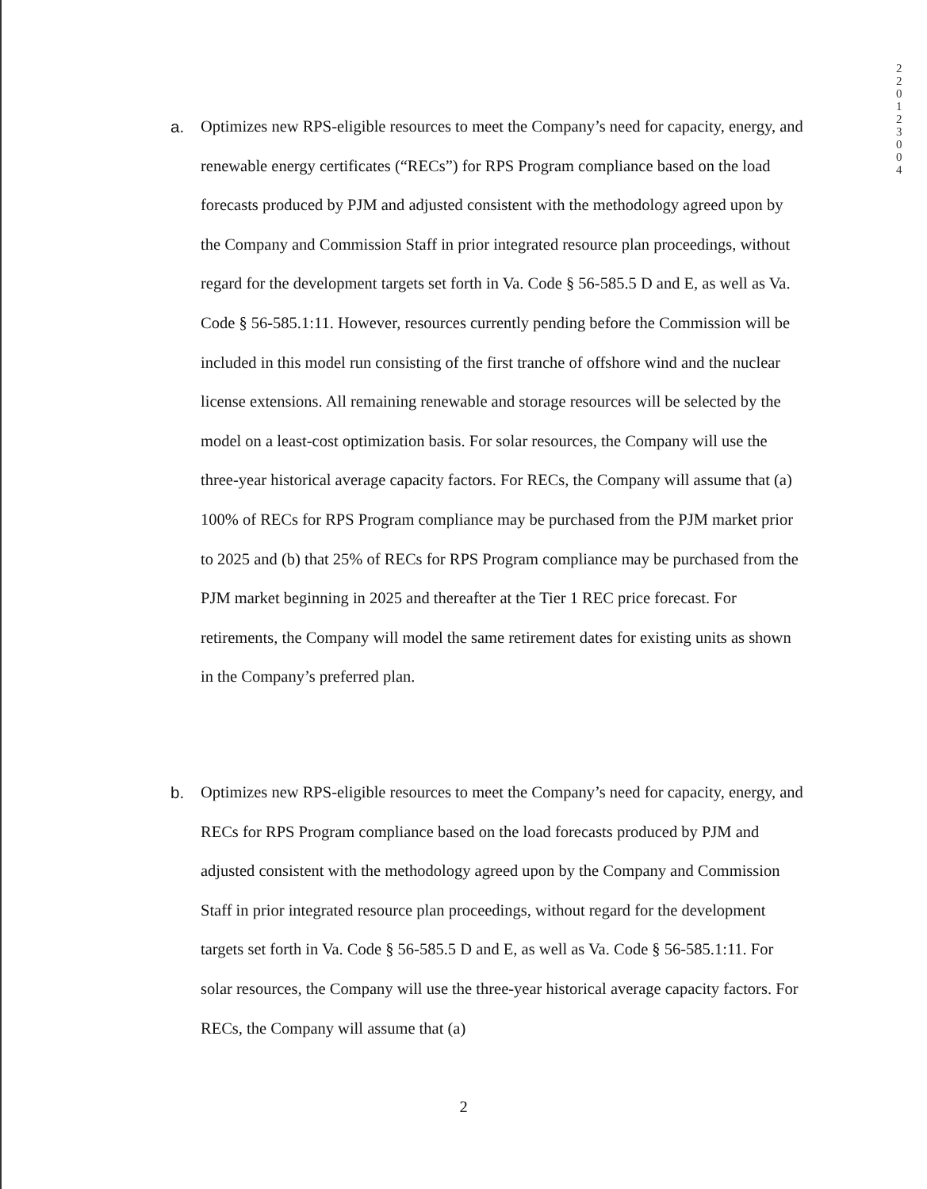2 2 0 1 2 3 0 0 4
a. Optimizes new RPS-eligible resources to meet the Company’s need for capacity, energy, and renewable energy certificates (“RECs”) for RPS Program compliance based on the load forecasts produced by PJM and adjusted consistent with the methodology agreed upon by the Company and Commission Staff in prior integrated resource plan proceedings, without regard for the development targets set forth in Va. Code § 56-585.5 D and E, as well as Va. Code § 56-585.1:11. However, resources currently pending before the Commission will be included in this model run consisting of the first tranche of offshore wind and the nuclear license extensions. All remaining renewable and storage resources will be selected by the model on a least-cost optimization basis. For solar resources, the Company will use the three-year historical average capacity factors. For RECs, the Company will assume that (a) 100% of RECs for RPS Program compliance may be purchased from the PJM market prior to 2025 and (b) that 25% of RECs for RPS Program compliance may be purchased from the PJM market beginning in 2025 and thereafter at the Tier 1 REC price forecast. For retirements, the Company will model the same retirement dates for existing units as shown in the Company’s preferred plan.
b. Optimizes new RPS-eligible resources to meet the Company’s need for capacity, energy, and RECs for RPS Program compliance based on the load forecasts produced by PJM and adjusted consistent with the methodology agreed upon by the Company and Commission Staff in prior integrated resource plan proceedings, without regard for the development targets set forth in Va. Code § 56-585.5 D and E, as well as Va. Code § 56-585.1:11. For solar resources, the Company will use the three-year historical average capacity factors. For RECs, the Company will assume that (a)
2